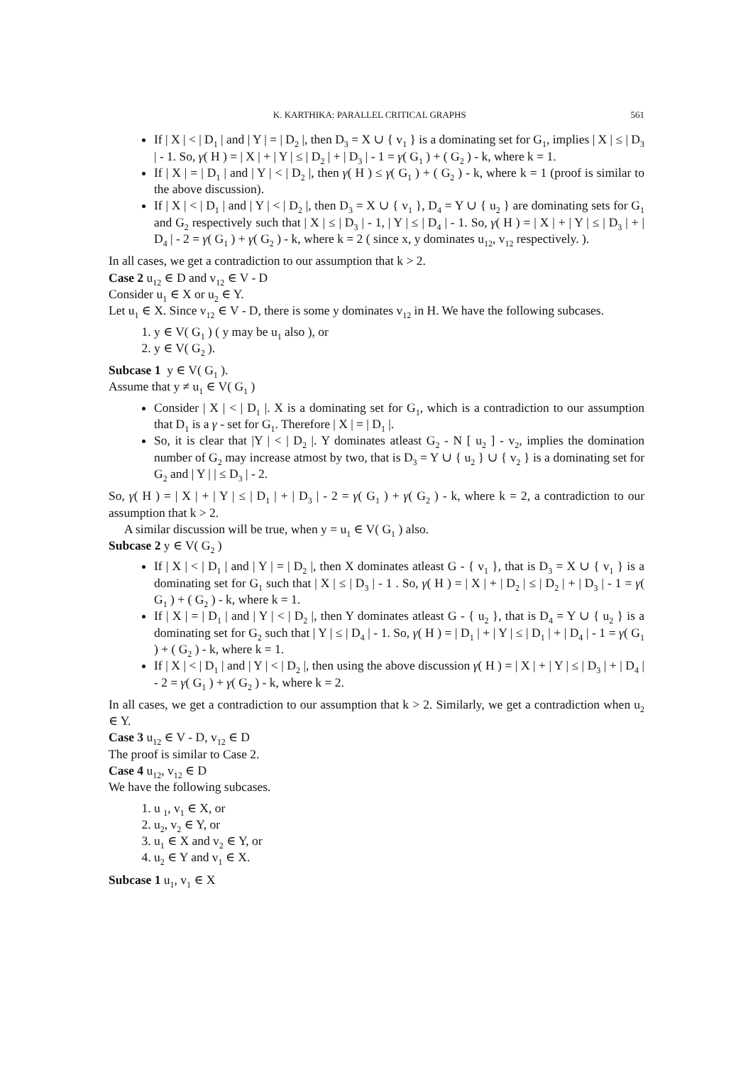K. KARTHIKA: PARALLEL CRITICAL GRAPHS 561
If | X | < | D<sub>1</sub> | and | Y | = | D<sub>2</sub> |, then D<sub>3</sub> = X ∪ { v<sub>1</sub> } is a dominating set for G<sub>1</sub>, implies | X | ≤ | D<sub>3</sub> | - 1. So, γ( H ) = | X | + | Y | ≤ | D<sub>2</sub> | + | D<sub>3</sub> | - 1 = γ( G<sub>1</sub> ) + ( G<sub>2</sub> ) - k, where k = 1.
If | X | = | D<sub>1</sub> | and | Y | < | D<sub>2</sub> |, then γ( H ) ≤ γ( G<sub>1</sub> ) + ( G<sub>2</sub> ) - k, where k = 1 (proof is similar to the above discussion).
If | X | < | D<sub>1</sub> | and | Y | < | D<sub>2</sub> |, then D<sub>3</sub> = X ∪ { v<sub>1</sub> }, D<sub>4</sub> = Y ∪ { u<sub>2</sub> } are dominating sets for G<sub>1</sub> and G<sub>2</sub> respectively such that | X | ≤ | D<sub>3</sub> | - 1, | Y | ≤ | D<sub>4</sub> | - 1. So, γ( H ) = | X | + | Y | ≤ | D<sub>3</sub> | + | D<sub>4</sub> | - 2 = γ( G<sub>1</sub> ) + γ( G<sub>2</sub> ) - k, where k = 2 ( since x, y dominates u<sub>12</sub>, v<sub>12</sub> respectively. ).
In all cases, we get a contradiction to our assumption that k > 2.
Case 2 u<sub>12</sub> ∈ D and v<sub>12</sub> ∈ V - D
Consider u<sub>1</sub> ∈ X or u<sub>2</sub> ∈ Y.
Let u<sub>1</sub> ∈ X. Since v<sub>12</sub> ∈ V - D, there is some y dominates v<sub>12</sub> in H. We have the following subcases.
1. y ∈ V( G<sub>1</sub> ) ( y may be u<sub>1</sub> also ), or
2. y ∈ V( G<sub>2</sub> ).
Subcase 1 y ∈ V( G<sub>1</sub> ).
Assume that y ≠ u<sub>1</sub> ∈ V( G<sub>1</sub> )
Consider | X | < | D<sub>1</sub> |. X is a dominating set for G<sub>1</sub>, which is a contradiction to our assumption that D<sub>1</sub> is a γ - set for G<sub>1</sub>. Therefore | X | = | D<sub>1</sub> |.
So, it is clear that |Y | < | D<sub>2</sub> |. Y dominates atleast G<sub>2</sub> - N [ u<sub>2</sub> ] - v<sub>2</sub>, implies the domination number of G<sub>2</sub> may increase atmost by two, that is D<sub>3</sub> = Y ∪ { u<sub>2</sub> } ∪ { v<sub>2</sub> } is a dominating set for G<sub>2</sub> and | Y | | ≤ D<sub>3</sub> | - 2.
So, γ( H ) = | X | + | Y | ≤ | D<sub>1</sub> | + | D<sub>3</sub> | - 2 = γ( G<sub>1</sub> ) + γ( G<sub>2</sub> ) - k, where k = 2, a contradiction to our assumption that k > 2.
A similar discussion will be true, when y = u<sub>1</sub> ∈ V( G<sub>1</sub> ) also.
Subcase 2 y ∈ V( G<sub>2</sub> )
If | X | < | D<sub>1</sub> | and | Y | = | D<sub>2</sub> |, then X dominates atleast G - { v<sub>1</sub> }, that is D<sub>3</sub> = X ∪ { v<sub>1</sub> } is a dominating set for G<sub>1</sub> such that | X | ≤ | D<sub>3</sub> | - 1 . So, γ( H ) = | X | + | D<sub>2</sub> | ≤ | D<sub>2</sub> | + | D<sub>3</sub> | - 1 = γ( G<sub>1</sub> ) + ( G<sub>2</sub> ) - k, where k = 1.
If | X | = | D<sub>1</sub> | and | Y | < | D<sub>2</sub> |, then Y dominates atleast G - { u<sub>2</sub> }, that is D<sub>4</sub> = Y ∪ { u<sub>2</sub> } is a dominating set for G<sub>2</sub> such that | Y | ≤ | D<sub>4</sub> | - 1. So, γ( H ) = | D<sub>1</sub> | + | Y | ≤ | D<sub>1</sub> | + | D<sub>4</sub> | - 1 = γ( G<sub>1</sub> ) + ( G<sub>2</sub> ) - k, where k = 1.
If | X | < | D<sub>1</sub> | and | Y | < | D<sub>2</sub> |, then using the above discussion γ( H ) = | X | + | Y | ≤ | D<sub>3</sub> | + | D<sub>4</sub> | - 2 = γ( G<sub>1</sub> ) + γ( G<sub>2</sub> ) - k, where k = 2.
In all cases, we get a contradiction to our assumption that k > 2. Similarly, we get a contradiction when u<sub>2</sub> ∈ Y.
Case 3 u<sub>12</sub> ∈ V - D, v<sub>12</sub> ∈ D
The proof is similar to Case 2.
Case 4 u<sub>12</sub>, v<sub>12</sub> ∈ D
We have the following subcases.
1. u <sub>1</sub>, v<sub>1</sub> ∈ X, or
2. u<sub>2</sub>, v<sub>2</sub> ∈ Y, or
3. u<sub>1</sub> ∈ X and v<sub>2</sub> ∈ Y, or
4. u<sub>2</sub> ∈ Y and v<sub>1</sub> ∈ X.
Subcase 1 u<sub>1</sub>, v<sub>1</sub> ∈ X